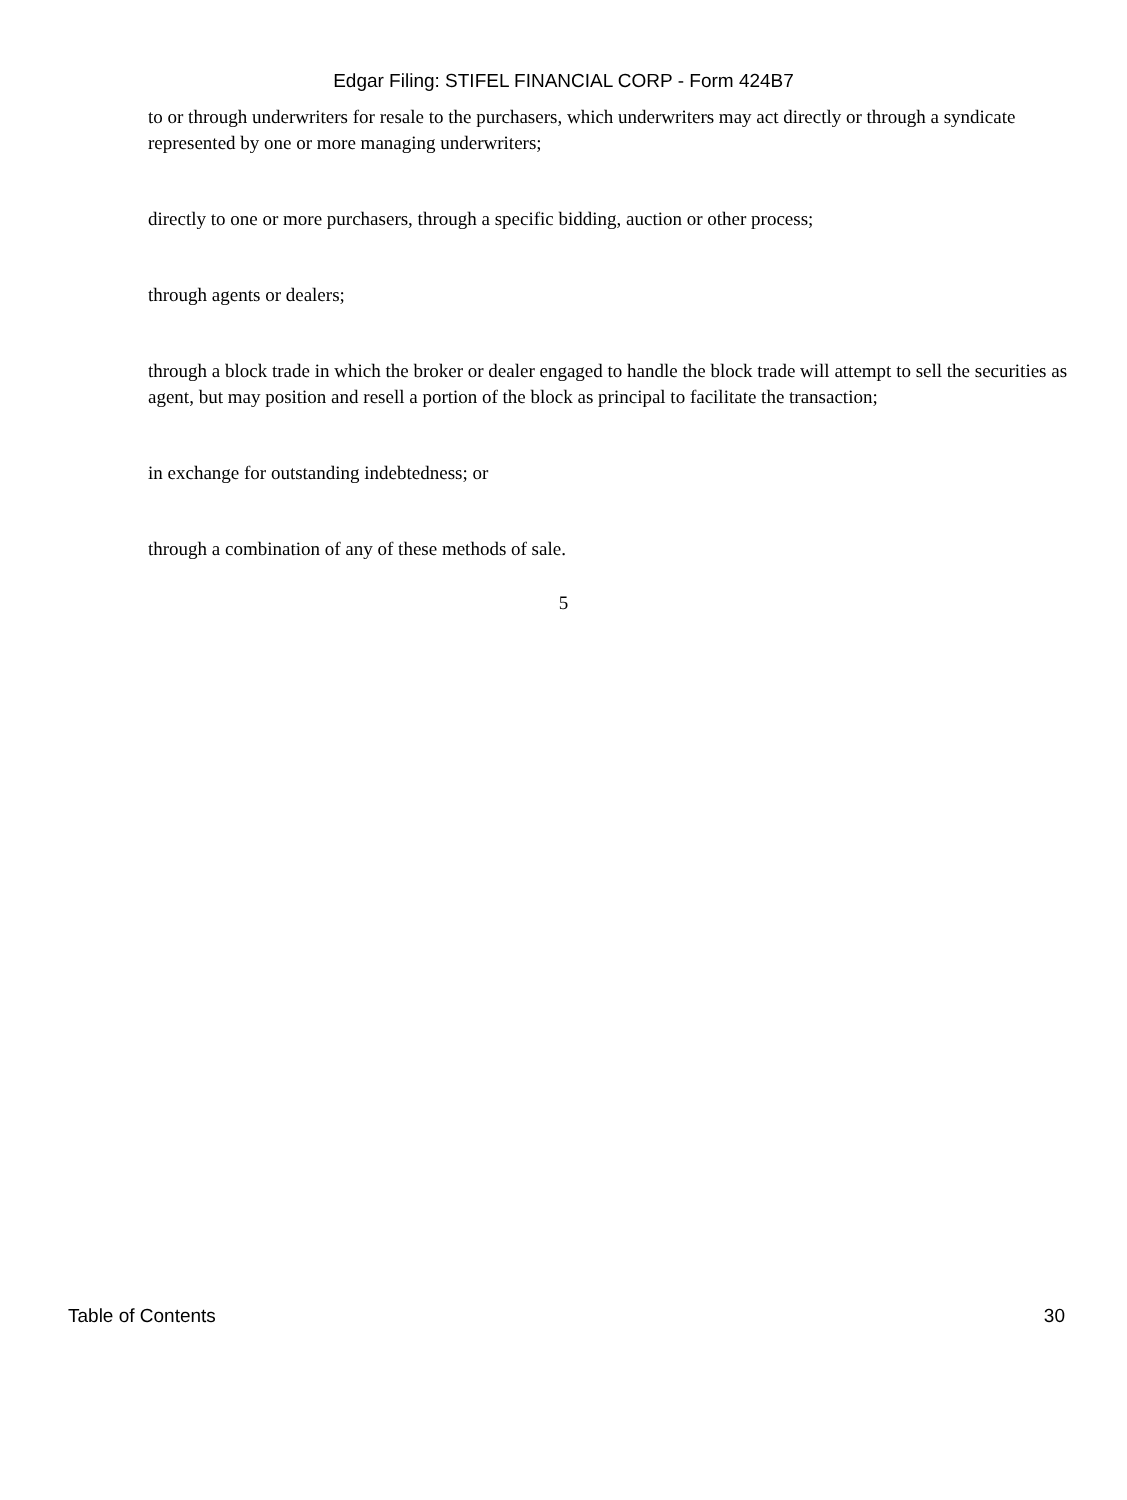Edgar Filing: STIFEL FINANCIAL CORP - Form 424B7
to or through underwriters for resale to the purchasers, which underwriters may act directly or through a syndicate represented by one or more managing underwriters;
directly to one or more purchasers, through a specific bidding, auction or other process;
through agents or dealers;
through a block trade in which the broker or dealer engaged to handle the block trade will attempt to sell the securities as agent, but may position and resell a portion of the block as principal to facilitate the transaction;
in exchange for outstanding indebtedness; or
through a combination of any of these methods of sale.
5
Table of Contents 30